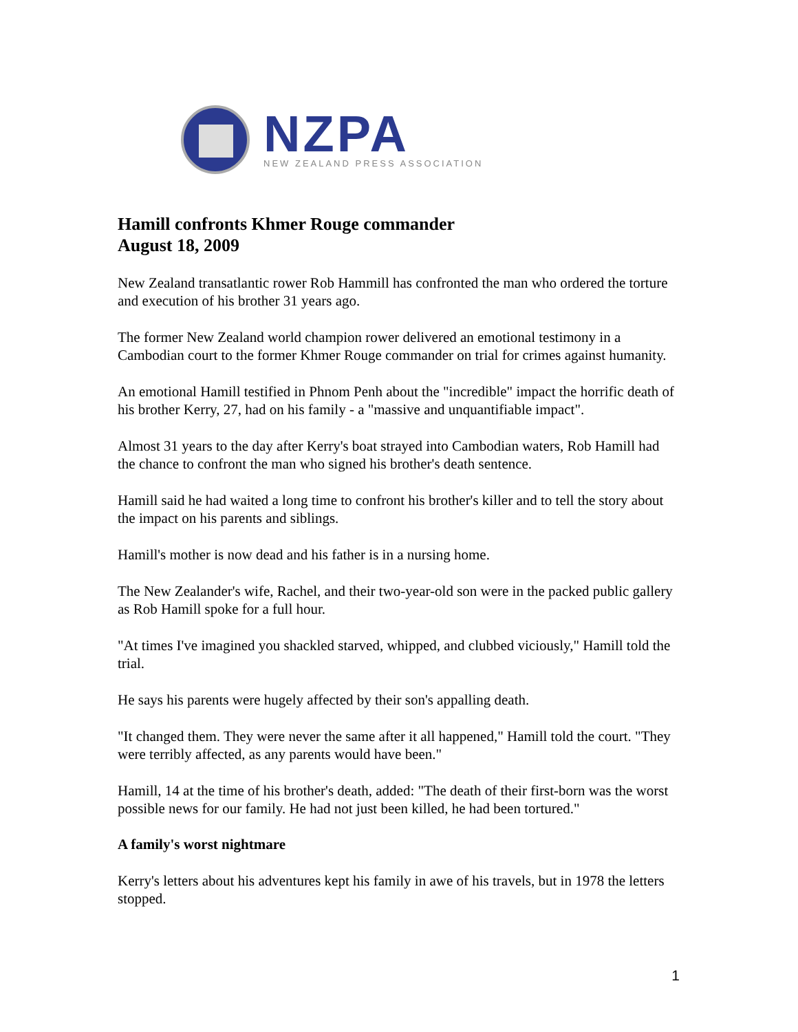NZPA
NEW ZEALAND PRESS ASSOCIATION
Hamill confronts Khmer Rouge commander
August 18, 2009
New Zealand transatlantic rower Rob Hammill has confronted the man who ordered the torture and execution of his brother 31 years ago.
The former New Zealand world champion rower delivered an emotional testimony in a Cambodian court to the former Khmer Rouge commander on trial for crimes against humanity.
An emotional Hamill testified in Phnom Penh about the "incredible" impact the horrific death of his brother Kerry, 27, had on his family - a "massive and unquantifiable impact".
Almost 31 years to the day after Kerry's boat strayed into Cambodian waters, Rob Hamill had the chance to confront the man who signed his brother's death sentence.
Hamill said he had waited a long time to confront his brother's killer and to tell the story about the impact on his parents and siblings.
Hamill's mother is now dead and his father is in a nursing home.
The New Zealander's wife, Rachel, and their two-year-old son were in the packed public gallery as Rob Hamill spoke for a full hour.
"At times I've imagined you shackled starved, whipped, and clubbed viciously," Hamill told the trial.
He says his parents were hugely affected by their son's appalling death.
"It changed them. They were never the same after it all happened," Hamill told the court. "They were terribly affected, as any parents would have been."
Hamill, 14 at the time of his brother's death, added: "The death of their first-born was the worst possible news for our family. He had not just been killed, he had been tortured."
A family's worst nightmare
Kerry's letters about his adventures kept his family in awe of his travels, but in 1978 the letters stopped.
1